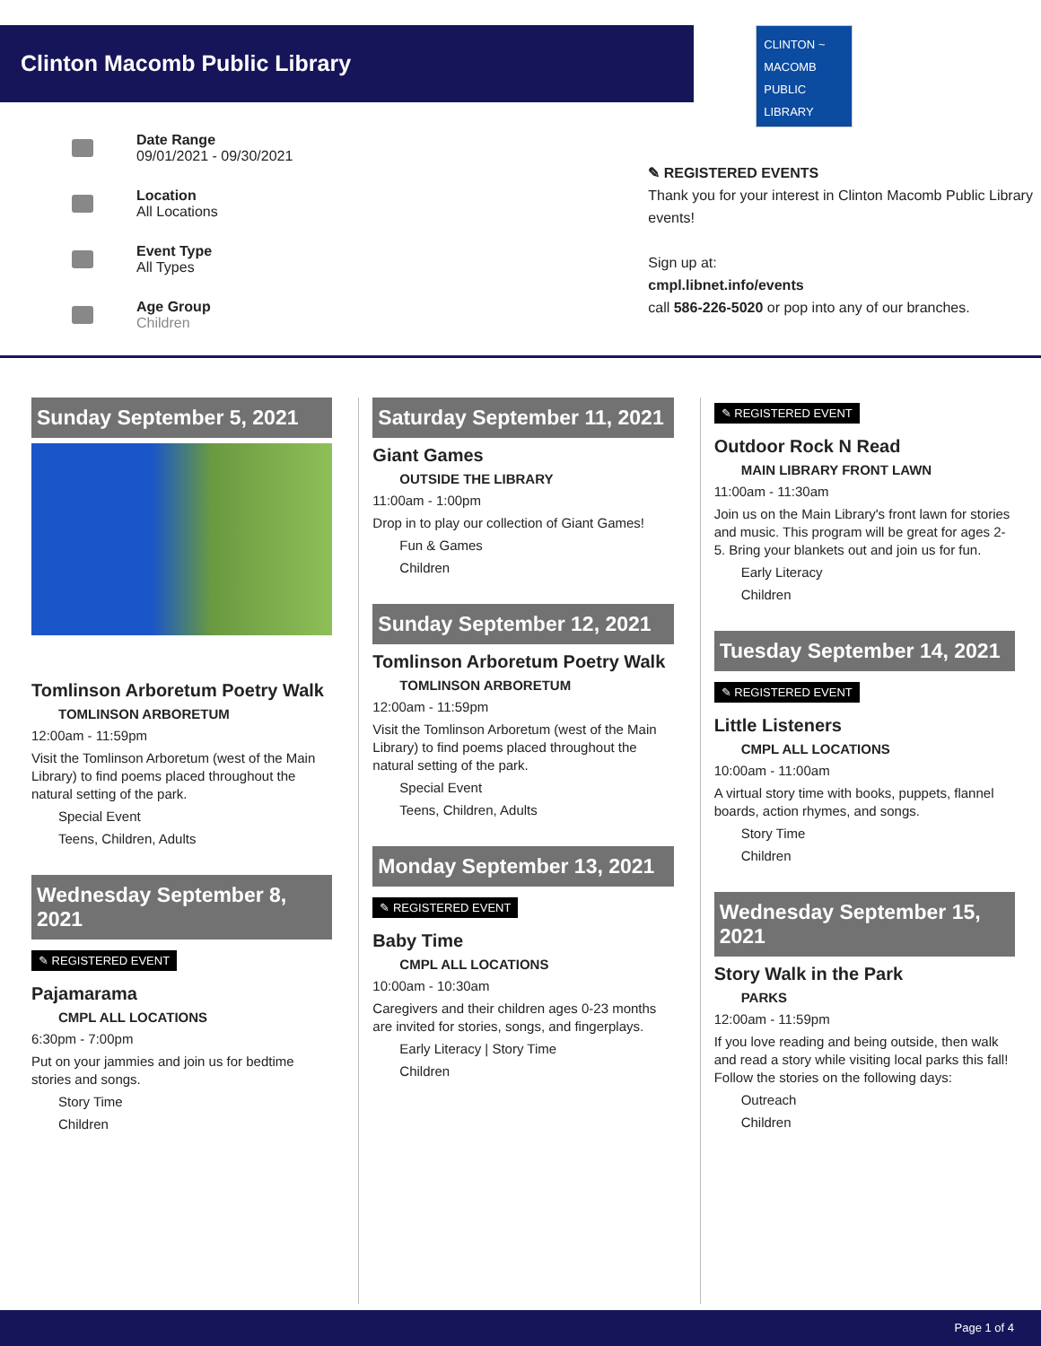Clinton Macomb Public Library
Date Range
09/01/2021 - 09/30/2021
Location
All Locations
Event Type
All Types
Age Group
Children
CLINTON ~ MACOMB PUBLIC LIBRARY
✎ REGISTERED EVENTS
Thank you for your interest in Clinton Macomb Public Library events!
Sign up at:
cmpl.libnet.info/events
call 586-226-5020 or pop into any of our branches.
Sunday September 5, 2021
Tomlinson Arboretum Poetry Walk
TOMLINSON ARBORETUM
12:00am - 11:59pm
Visit the Tomlinson Arboretum (west of the Main Library) to find poems placed throughout the natural setting of the park.
Special Event
Teens, Children, Adults
Wednesday September 8, 2021
✎ REGISTERED EVENT
Pajamarama
CMPL ALL LOCATIONS
6:30pm - 7:00pm
Put on your jammies and join us for bedtime stories and songs.
Story Time
Children
Saturday September 11, 2021
Giant Games
OUTSIDE THE LIBRARY
11:00am - 1:00pm
Drop in to play our collection of Giant Games!
Fun & Games
Children
Sunday September 12, 2021
Tomlinson Arboretum Poetry Walk
TOMLINSON ARBORETUM
12:00am - 11:59pm
Visit the Tomlinson Arboretum (west of the Main Library) to find poems placed throughout the natural setting of the park.
Special Event
Teens, Children, Adults
Monday September 13, 2021
✎ REGISTERED EVENT
Baby Time
CMPL ALL LOCATIONS
10:00am - 10:30am
Caregivers and their children ages 0-23 months are invited for stories, songs, and fingerplays.
Early Literacy | Story Time
Children
✎ REGISTERED EVENT
Outdoor Rock N Read
MAIN LIBRARY FRONT LAWN
11:00am - 11:30am
Join us on the Main Library's front lawn for stories and music. This program will be great for ages 2-5. Bring your blankets out and join us for fun.
Early Literacy
Children
Tuesday September 14, 2021
✎ REGISTERED EVENT
Little Listeners
CMPL ALL LOCATIONS
10:00am - 11:00am
A virtual story time with books, puppets, flannel boards, action rhymes, and songs.
Story Time
Children
Wednesday September 15, 2021
Story Walk in the Park
PARKS
12:00am - 11:59pm
If you love reading and being outside, then walk and read a story while visiting local parks this fall! Follow the stories on the following days:
Outreach
Children
Page 1 of 4